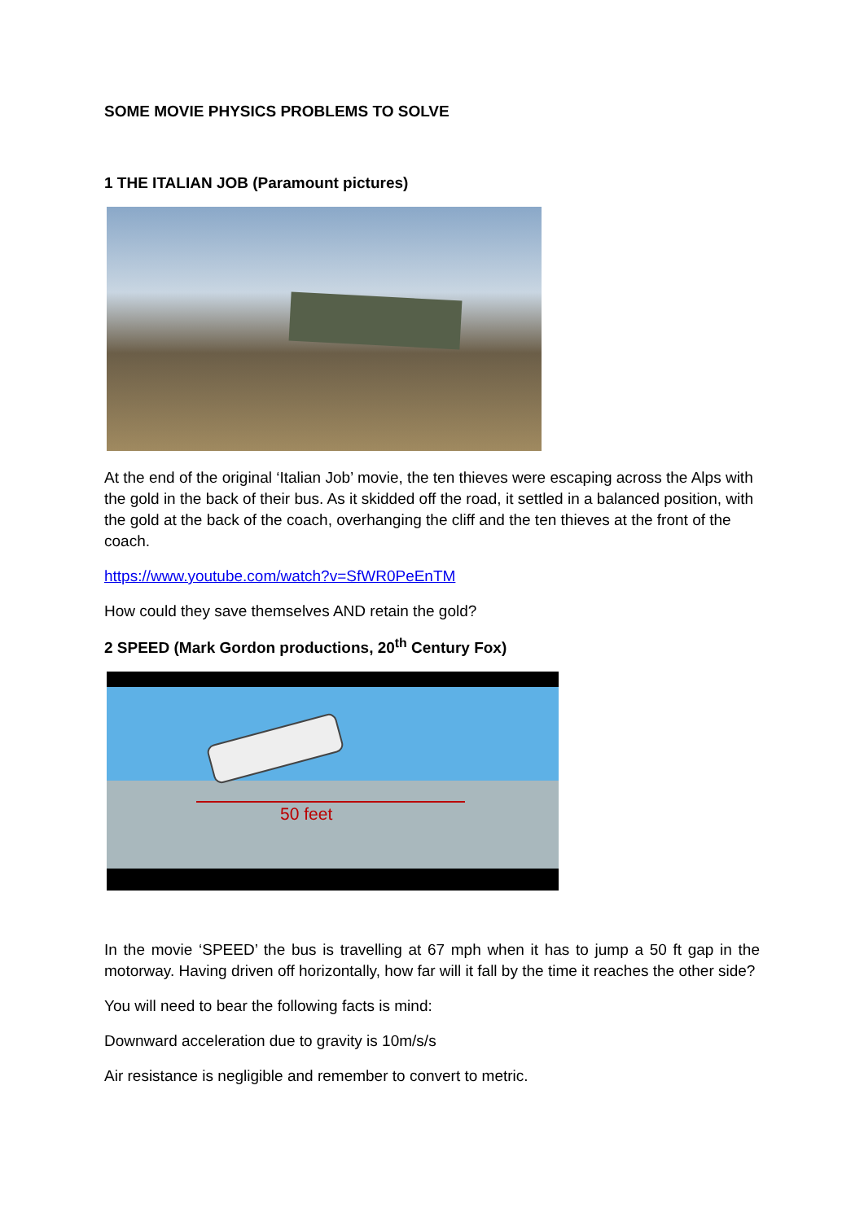SOME MOVIE PHYSICS PROBLEMS TO SOLVE
1 THE ITALIAN JOB (Paramount pictures)
At the end of the original ‘Italian Job’ movie, the ten thieves were escaping across the Alps with the gold in the back of their bus. As it skidded off the road, it settled in a balanced position, with the gold at the back of the coach, overhanging the cliff and the ten thieves at the front of the coach.
https://www.youtube.com/watch?v=SfWR0PeEnTM
How could they save themselves AND retain the gold?
2 SPEED (Mark Gordon productions, 20<sup>th</sup> Century Fox)
50 feet
In the movie ‘SPEED’ the bus is travelling at 67 mph when it has to jump a 50 ft gap in the motorway. Having driven off horizontally, how far will it fall by the time it reaches the other side?
You will need to bear the following facts is mind:
Downward acceleration due to gravity is 10m/s/s
Air resistance is negligible and remember to convert to metric.